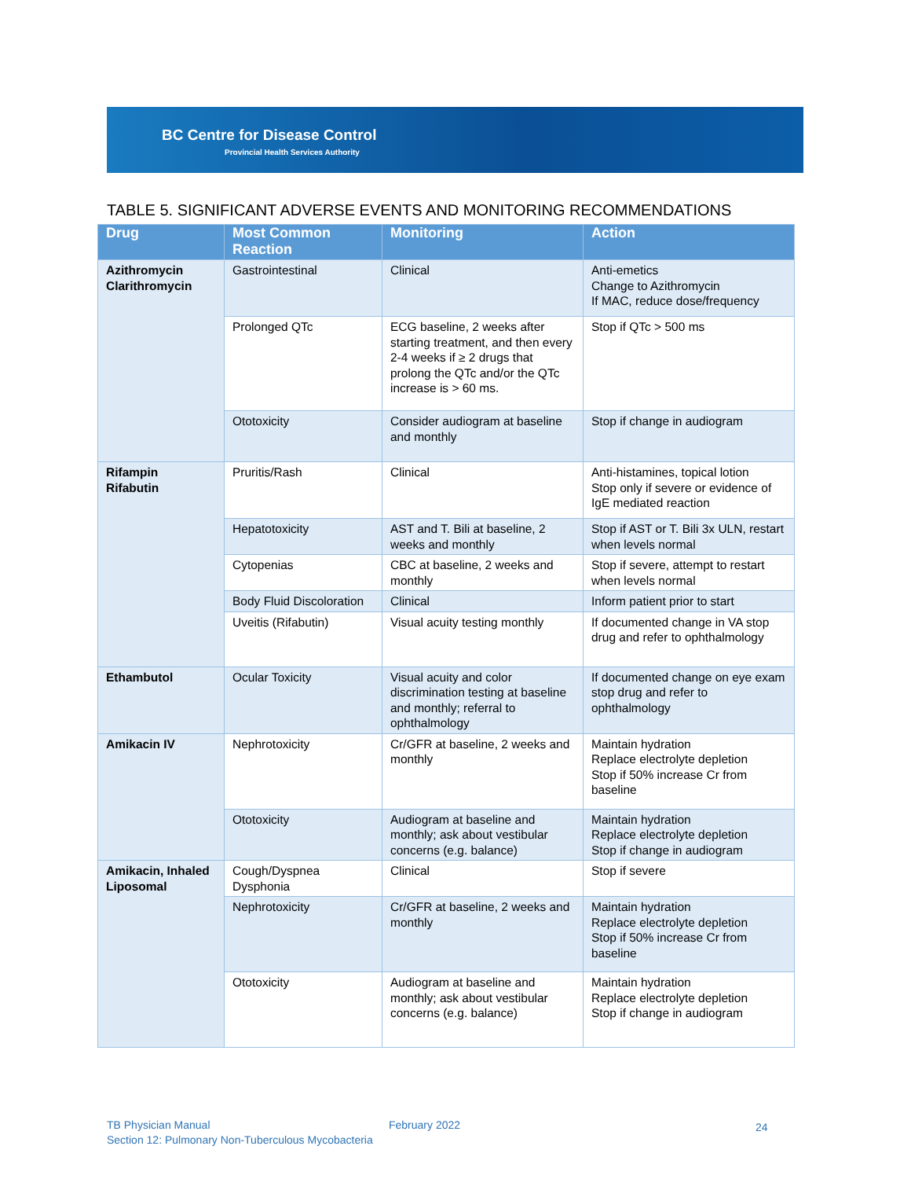BC Centre for Disease Control
Provincial Health Services Authority
TABLE 5. SIGNIFICANT ADVERSE EVENTS AND MONITORING RECOMMENDATIONS
| Drug | Most Common Reaction | Monitoring | Action |
| --- | --- | --- | --- |
| Azithromycin Clarithromycin | Gastrointestinal | Clinical | Anti-emetics Change to Azithromycin If MAC, reduce dose/frequency |
| | Prolonged QTc | ECG baseline, 2 weeks after starting treatment, and then every 2-4 weeks if ≥ 2 drugs that prolong the QTc and/or the QTc increase is > 60 ms. | Stop if QTc > 500 ms |
| | Ototoxicity | Consider audiogram at baseline and monthly | Stop if change in audiogram |
| Rifampin Rifabutin | Pruritis/Rash | Clinical | Anti-histamines, topical lotion Stop only if severe or evidence of IgE mediated reaction |
| | Hepatotoxicity | AST and T. Bili at baseline, 2 weeks and monthly | Stop if AST or T. Bili 3x ULN, restart when levels normal |
| | Cytopenias | CBC at baseline, 2 weeks and monthly | Stop if severe, attempt to restart when levels normal |
| | Body Fluid Discoloration | Clinical | Inform patient prior to start |
| | Uveitis (Rifabutin) | Visual acuity testing monthly | If documented change in VA stop drug and refer to ophthalmology |
| Ethambutol | Ocular Toxicity | Visual acuity and color discrimination testing at baseline and monthly; referral to ophthalmology | If documented change on eye exam stop drug and refer to ophthalmology |
| Amikacin IV | Nephrotoxicity | Cr/GFR at baseline, 2 weeks and monthly | Maintain hydration Replace electrolyte depletion Stop if 50% increase Cr from baseline |
| | Ototoxicity | Audiogram at baseline and monthly; ask about vestibular concerns (e.g. balance) | Maintain hydration Replace electrolyte depletion Stop if change in audiogram |
| Amikacin, Inhaled Liposomal | Cough/Dyspnea Dysphonia | Clinical | Stop if severe |
| | Nephrotoxicity | Cr/GFR at baseline, 2 weeks and monthly | Maintain hydration Replace electrolyte depletion Stop if 50% increase Cr from baseline |
| | Ototoxicity | Audiogram at baseline and monthly; ask about vestibular concerns (e.g. balance) | Maintain hydration Replace electrolyte depletion Stop if change in audiogram |
TB Physician Manual
Section 12: Pulmonary Non-Tuberculous Mycobacteria
February 2022 24